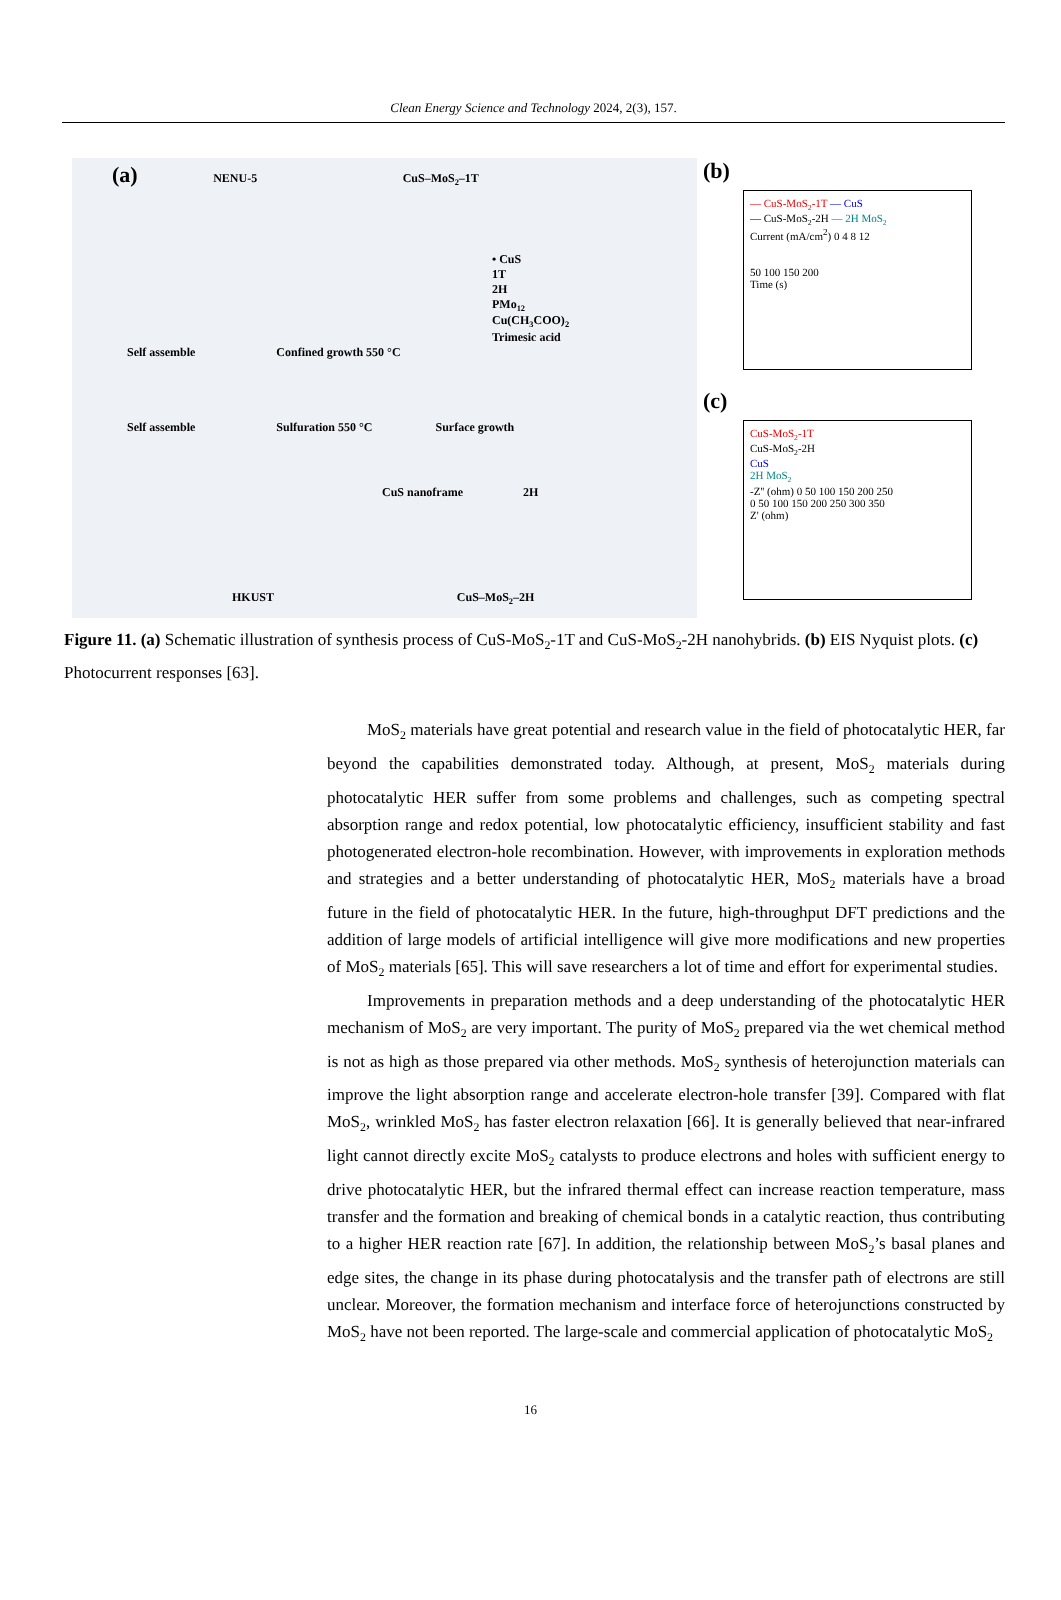Clean Energy Science and Technology 2024, 2(3), 157.
(a) NENU-5 CuS–MoS<sub>2</sub>–1T
• CuS
1T
2H
PMo<sub>12</sub>
Cu(CH<sub>3</sub>COO)<sub>2</sub>
Trimesic acid
Self assemble Confined growth 550 °C
Self assemble Sulfuration 550 °C Surface growth
CuS nanoframe 2H
HKUST CuS–MoS<sub>2</sub>–2H
(b)
— CuS-MoS<sub>2</sub>-1T — CuS
— CuS-MoS<sub>2</sub>-2H — 2H MoS<sub>2</sub>
Current (mA/cm<sup>2</sup>) 0 4 8 12
50 100 150 200
Time (s)
(c)
CuS-MoS<sub>2</sub>-1T
CuS-MoS<sub>2</sub>-2H
CuS
2H MoS<sub>2</sub>
-Z'' (ohm) 0 50 100 150 200 250
0 50 100 150 200 250 300 350
Z' (ohm)
Figure 11. (a) Schematic illustration of synthesis process of CuS-MoS<sub>2</sub>-1T and CuS-MoS<sub>2</sub>-2H nanohybrids. (b) EIS Nyquist plots. (c) Photocurrent responses [63].
MoS<sub>2</sub> materials have great potential and research value in the field of photocatalytic HER, far beyond the capabilities demonstrated today. Although, at present, MoS<sub>2</sub> materials during photocatalytic HER suffer from some problems and challenges, such as competing spectral absorption range and redox potential, low photocatalytic efficiency, insufficient stability and fast photogenerated electron-hole recombination. However, with improvements in exploration methods and strategies and a better understanding of photocatalytic HER, MoS<sub>2</sub> materials have a broad future in the field of photocatalytic HER. In the future, high-throughput DFT predictions and the addition of large models of artificial intelligence will give more modifications and new properties of MoS<sub>2</sub> materials [65]. This will save researchers a lot of time and effort for experimental studies.
Improvements in preparation methods and a deep understanding of the photocatalytic HER mechanism of MoS<sub>2</sub> are very important. The purity of MoS<sub>2</sub> prepared via the wet chemical method is not as high as those prepared via other methods. MoS<sub>2</sub> synthesis of heterojunction materials can improve the light absorption range and accelerate electron-hole transfer [39]. Compared with flat MoS<sub>2</sub>, wrinkled MoS<sub>2</sub> has faster electron relaxation [66]. It is generally believed that near-infrared light cannot directly excite MoS<sub>2</sub> catalysts to produce electrons and holes with sufficient energy to drive photocatalytic HER, but the infrared thermal effect can increase reaction temperature, mass transfer and the formation and breaking of chemical bonds in a catalytic reaction, thus contributing to a higher HER reaction rate [67]. In addition, the relationship between MoS<sub>2</sub>’s basal planes and edge sites, the change in its phase during photocatalysis and the transfer path of electrons are still unclear. Moreover, the formation mechanism and interface force of heterojunctions constructed by MoS<sub>2</sub> have not been reported. The large-scale and commercial application of photocatalytic MoS<sub>2</sub>
16